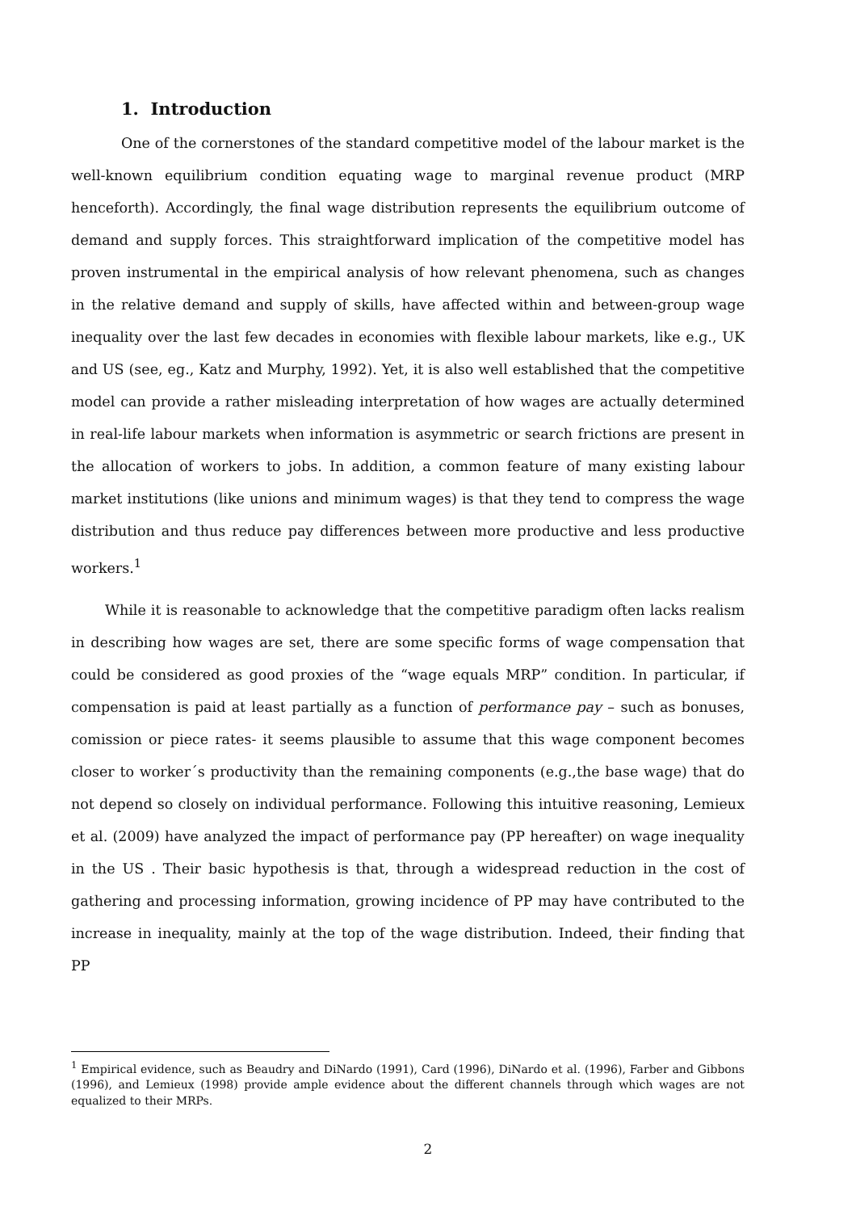1. Introduction
One of the cornerstones of the standard competitive model of the labour market is the well-known equilibrium condition equating wage to marginal revenue product (MRP henceforth). Accordingly, the final wage distribution represents the equilibrium outcome of demand and supply forces. This straightforward implication of the competitive model has proven instrumental in the empirical analysis of how relevant phenomena, such as changes in the relative demand and supply of skills, have affected within and between-group wage inequality over the last few decades in economies with flexible labour markets, like e.g., UK and US (see, eg., Katz and Murphy, 1992). Yet, it is also well established that the competitive model can provide a rather misleading interpretation of how wages are actually determined in real-life labour markets when information is asymmetric or search frictions are present in the allocation of workers to jobs. In addition, a common feature of many existing labour market institutions (like unions and minimum wages) is that they tend to compress the wage distribution and thus reduce pay differences between more productive and less productive workers.<sup>1</sup>
While it is reasonable to acknowledge that the competitive paradigm often lacks realism in describing how wages are set, there are some specific forms of wage compensation that could be considered as good proxies of the “wage equals MRP” condition. In particular, if compensation is paid at least partially as a function of performance pay – such as bonuses, comission or piece rates- it seems plausible to assume that this wage component becomes closer to worker´s productivity than the remaining components (e.g.,the base wage) that do not depend so closely on individual performance. Following this intuitive reasoning, Lemieux et al. (2009) have analyzed the impact of performance pay (PP hereafter) on wage inequality in the US . Their basic hypothesis is that, through a widespread reduction in the cost of gathering and processing information, growing incidence of PP may have contributed to the increase in inequality, mainly at the top of the wage distribution. Indeed, their finding that PP
<sup>1</sup> Empirical evidence, such as Beaudry and DiNardo (1991), Card (1996), DiNardo et al. (1996), Farber and Gibbons (1996), and Lemieux (1998) provide ample evidence about the different channels through which wages are not equalized to their MRPs.
2